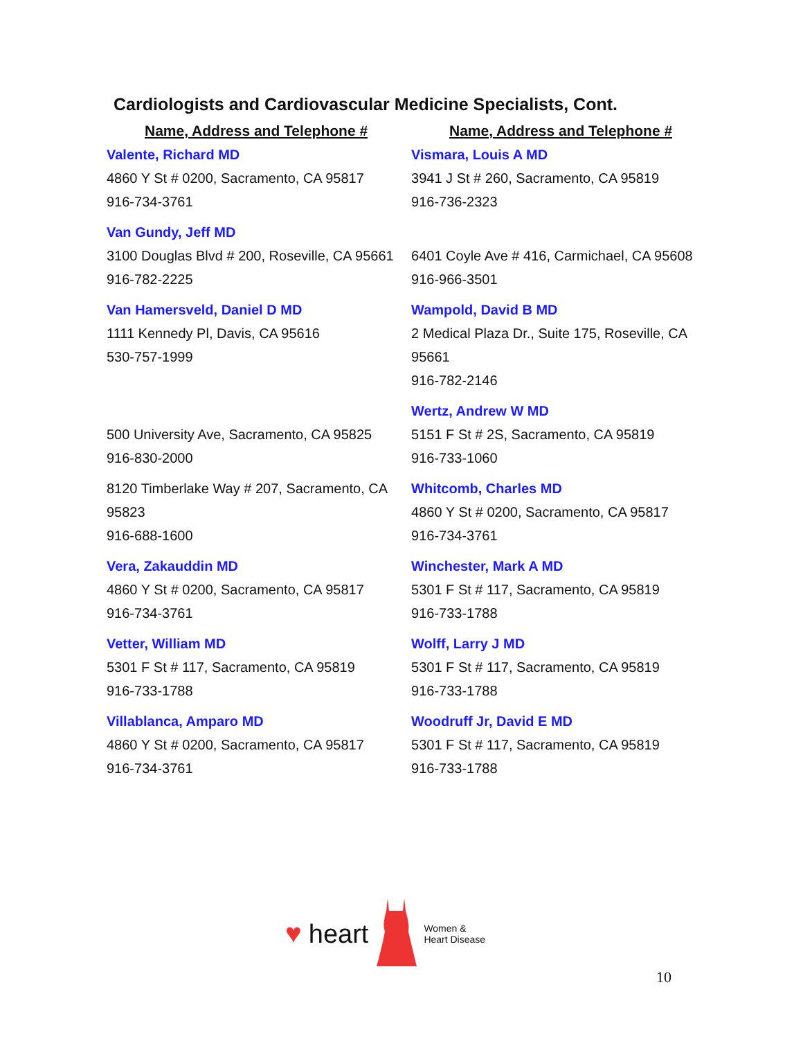Cardiologists and Cardiovascular Medicine Specialists, Cont.
| Name, Address and Telephone # | Name, Address and Telephone # |
| --- | --- |
| Valente, Richard MD 4860 Y St # 0200, Sacramento, CA 95817 916-734-3761 | Vismara, Louis A MD 3941 J St # 260, Sacramento, CA 95819 916-736-2323 |
| Van Gundy, Jeff MD 3100 Douglas Blvd # 200, Roseville, CA 95661 916-782-2225 | 6401 Coyle Ave # 416, Carmichael, CA 95608 916-966-3501 |
| Van Hamersveld, Daniel D MD 1111 Kennedy Pl, Davis, CA 95616 530-757-1999 | Wampold, David B MD 2 Medical Plaza Dr., Suite 175, Roseville, CA 95661 916-782-2146 |
| 500 University Ave, Sacramento, CA 95825 916-830-2000 | Wertz, Andrew W MD 5151 F St # 2S, Sacramento, CA 95819 916-733-1060 |
| 8120 Timberlake Way # 207, Sacramento, CA 95823 916-688-1600 | Whitcomb, Charles MD 4860 Y St # 0200, Sacramento, CA 95817 916-734-3761 |
| Vera, Zakauddin MD 4860 Y St # 0200, Sacramento, CA 95817 916-734-3761 | Winchester, Mark A MD 5301 F St # 117, Sacramento, CA 95819 916-733-1788 |
| Vetter, William MD 5301 F St # 117, Sacramento, CA 95819 916-733-1788 | Wolff, Larry J MD 5301 F St # 117, Sacramento, CA 95819 916-733-1788 |
| Villablanca, Amparo MD 4860 Y St # 0200, Sacramento, CA 95817 916-734-3761 | Woodruff Jr, David E MD 5301 F St # 117, Sacramento, CA 95819 916-733-1788 |
♥ heart Women &
Heart Disease
10